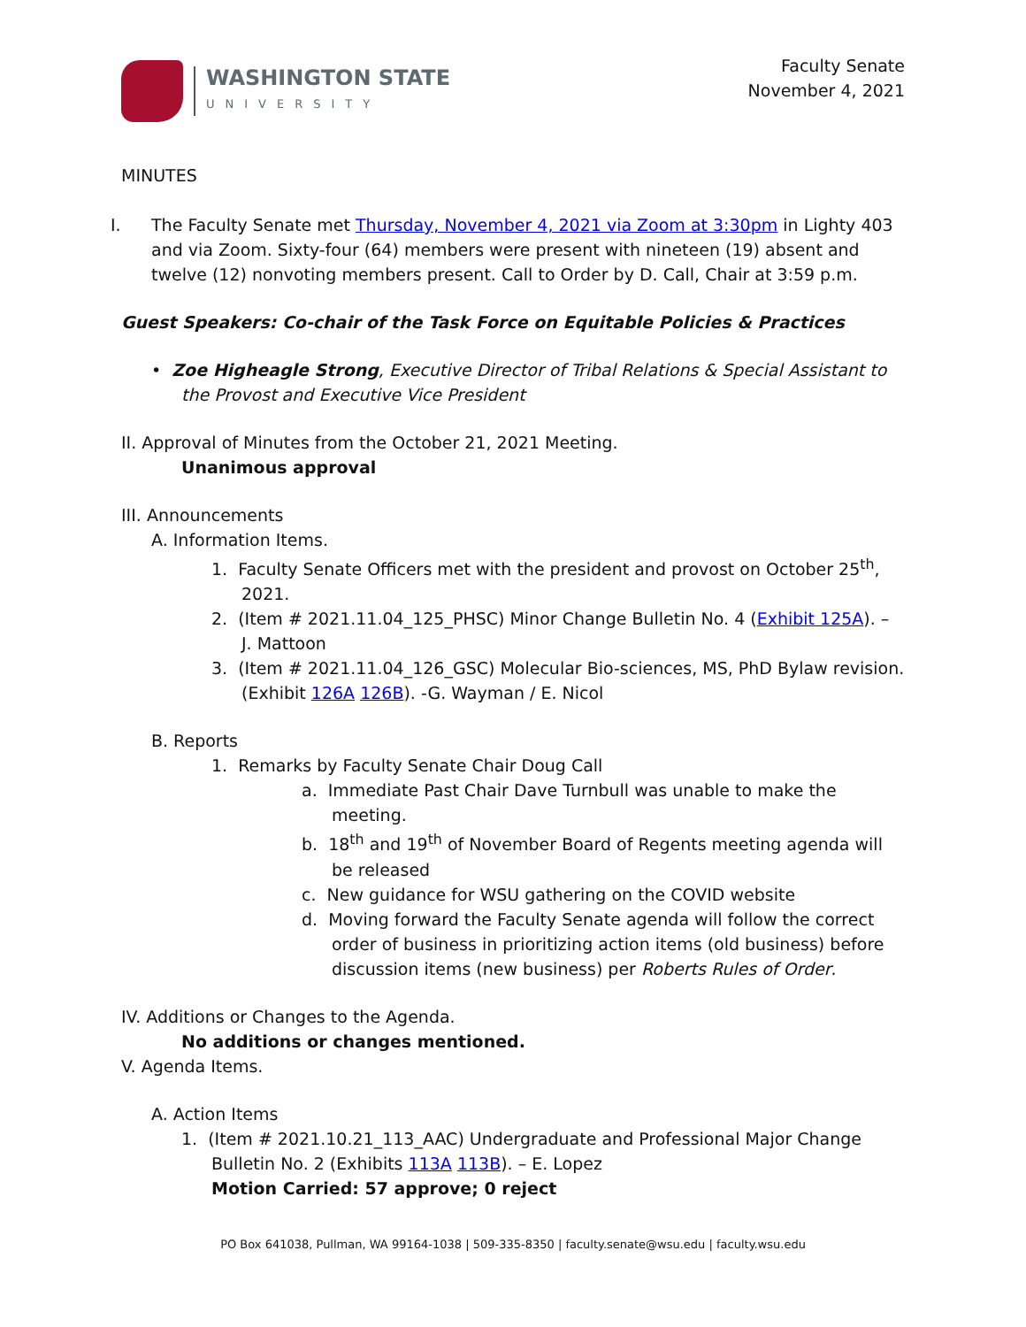WASHINGTON STATE
UNIVERSITY
Faculty Senate
November 4, 2021
MINUTES
I. The Faculty Senate met Thursday, November 4, 2021 via Zoom at 3:30pm in Lighty 403 and via Zoom. Sixty-four (64) members were present with nineteen (19) absent and twelve (12) nonvoting members present. Call to Order by D. Call, Chair at 3:59 p.m.
Guest Speakers: Co-chair of the Task Force on Equitable Policies & Practices
• Zoe Higheagle Strong, Executive Director of Tribal Relations & Special Assistant to the Provost and Executive Vice President
II. Approval of Minutes from the October 21, 2021 Meeting.
Unanimous approval
III. Announcements
A. Information Items.
1. Faculty Senate Officers met with the president and provost on October 25<sup>th</sup>, 2021.
2. (Item # 2021.11.04_125_PHSC) Minor Change Bulletin No. 4 (Exhibit 125A). – J. Mattoon
3. (Item # 2021.11.04_126_GSC) Molecular Bio-sciences, MS, PhD Bylaw revision. (Exhibit 126A 126B). -G. Wayman / E. Nicol
B. Reports
1. Remarks by Faculty Senate Chair Doug Call
a. Immediate Past Chair Dave Turnbull was unable to make the meeting.
b. 18<sup>th</sup> and 19<sup>th</sup> of November Board of Regents meeting agenda will be released
c. New guidance for WSU gathering on the COVID website
d. Moving forward the Faculty Senate agenda will follow the correct order of business in prioritizing action items (old business) before discussion items (new business) per Roberts Rules of Order.
IV. Additions or Changes to the Agenda.
No additions or changes mentioned.
V. Agenda Items.
A. Action Items
1. (Item # 2021.10.21_113_AAC) Undergraduate and Professional Major Change Bulletin No. 2 (Exhibits 113A 113B). – E. Lopez
Motion Carried: 57 approve; 0 reject
PO Box 641038, Pullman, WA 99164-1038 | 509-335-8350 | faculty.senate@wsu.edu | faculty.wsu.edu